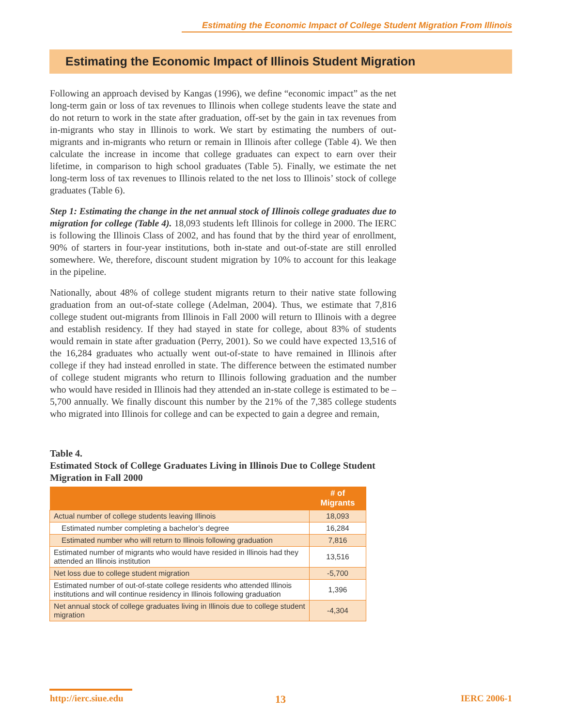Estimating the Economic Impact of College Student Migration From Illinois
Estimating the Economic Impact of Illinois Student Migration
Following an approach devised by Kangas (1996), we define “economic impact” as the net long-term gain or loss of tax revenues to Illinois when college students leave the state and do not return to work in the state after graduation, off-set by the gain in tax revenues from in-migrants who stay in Illinois to work. We start by estimating the numbers of out-migrants and in-migrants who return or remain in Illinois after college (Table 4). We then calculate the increase in income that college graduates can expect to earn over their lifetime, in comparison to high school graduates (Table 5). Finally, we estimate the net long-term loss of tax revenues to Illinois related to the net loss to Illinois’ stock of college graduates (Table 6).
Step 1: Estimating the change in the net annual stock of Illinois college graduates due to migration for college (Table 4). 18,093 students left Illinois for college in 2000. The IERC is following the Illinois Class of 2002, and has found that by the third year of enrollment, 90% of starters in four-year institutions, both in-state and out-of-state are still enrolled somewhere. We, therefore, discount student migration by 10% to account for this leakage in the pipeline.
Nationally, about 48% of college student migrants return to their native state following graduation from an out-of-state college (Adelman, 2004). Thus, we estimate that 7,816 college student out-migrants from Illinois in Fall 2000 will return to Illinois with a degree and establish residency. If they had stayed in state for college, about 83% of students would remain in state after graduation (Perry, 2001). So we could have expected 13,516 of the 16,284 graduates who actually went out-of-state to have remained in Illinois after college if they had instead enrolled in state. The difference between the estimated number of college student migrants who return to Illinois following graduation and the number who would have resided in Illinois had they attended an in-state college is estimated to be –5,700 annually. We finally discount this number by the 21% of the 7,385 college students who migrated into Illinois for college and can be expected to gain a degree and remain,
Table 4.
Estimated Stock of College Graduates Living in Illinois Due to College Student Migration in Fall 2000
| | # of Migrants |
| --- | --- |
| Actual number of college students leaving Illinois | 18,093 |
| Estimated number completing a bachelor’s degree | 16,284 |
| Estimated number who will return to Illinois following graduation | 7,816 |
| Estimated number of migrants who would have resided in Illinois had they attended an Illinois institution | 13,516 |
| Net loss due to college student migration | -5,700 |
| Estimated number of out-of-state college residents who attended Illinois institutions and will continue residency in Illinois following graduation | 1,396 |
| Net annual stock of college graduates living in Illinois due to college student migration | -4,304 |
http://ierc.siue.edu 13 IERC 2006-1